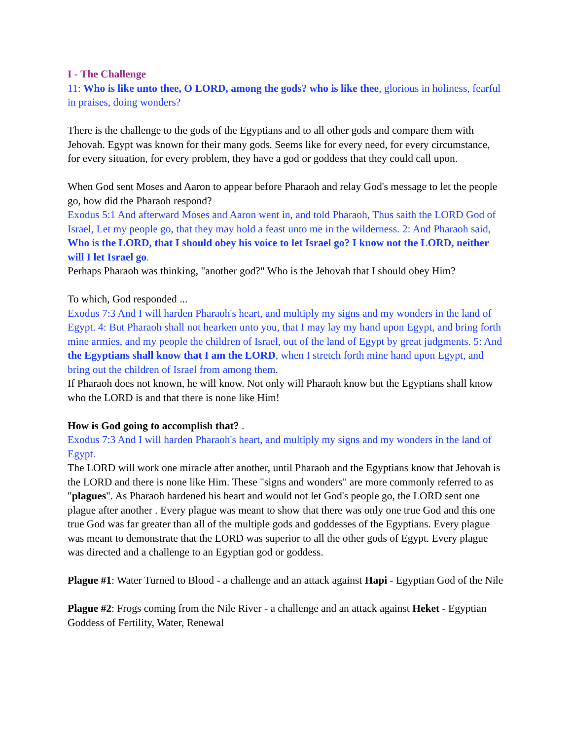I - The Challenge
11: Who is like unto thee, O LORD, among the gods? who is like thee, glorious in holiness, fearful in praises, doing wonders?
There is the challenge to the gods of the Egyptians and to all other gods and compare them with Jehovah. Egypt was known for their many gods. Seems like for every need, for every circumstance, for every situation, for every problem, they have a god or goddess that they could call upon.
When God sent Moses and Aaron to appear before Pharaoh and relay God's message to let the people go, how did the Pharaoh respond?
Exodus 5:1 And afterward Moses and Aaron went in, and told Pharaoh, Thus saith the LORD God of Israel, Let my people go, that they may hold a feast unto me in the wilderness. 2: And Pharaoh said, Who is the LORD, that I should obey his voice to let Israel go? I know not the LORD, neither will I let Israel go.
Perhaps Pharaoh was thinking, "another god?" Who is the Jehovah that I should obey Him?
To which, God responded ...
Exodus 7:3 And I will harden Pharaoh's heart, and multiply my signs and my wonders in the land of Egypt. 4: But Pharaoh shall not hearken unto you, that I may lay my hand upon Egypt, and bring forth mine armies, and my people the children of Israel, out of the land of Egypt by great judgments. 5: And the Egyptians shall know that I am the LORD, when I stretch forth mine hand upon Egypt, and bring out the children of Israel from among them.
If Pharaoh does not known, he will know. Not only will Pharaoh know but the Egyptians shall know who the LORD is and that there is none like Him!
How is God going to accomplish that? .
Exodus 7:3 And I will harden Pharaoh's heart, and multiply my signs and my wonders in the land of Egypt.
The LORD will work one miracle after another, until Pharaoh and the Egyptians know that Jehovah is the LORD and there is none like Him. These "signs and wonders" are more commonly referred to as "plagues". As Pharaoh hardened his heart and would not let God's people go, the LORD sent one plague after another . Every plague was meant to show that there was only one true God and this one true God was far greater than all of the multiple gods and goddesses of the Egyptians. Every plague was meant to demonstrate that the LORD was superior to all the other gods of Egypt. Every plague was directed and a challenge to an Egyptian god or goddess.
Plague #1: Water Turned to Blood - a challenge and an attack against Hapi - Egyptian God of the Nile
Plague #2: Frogs coming from the Nile River - a challenge and an attack against Heket - Egyptian Goddess of Fertility, Water, Renewal